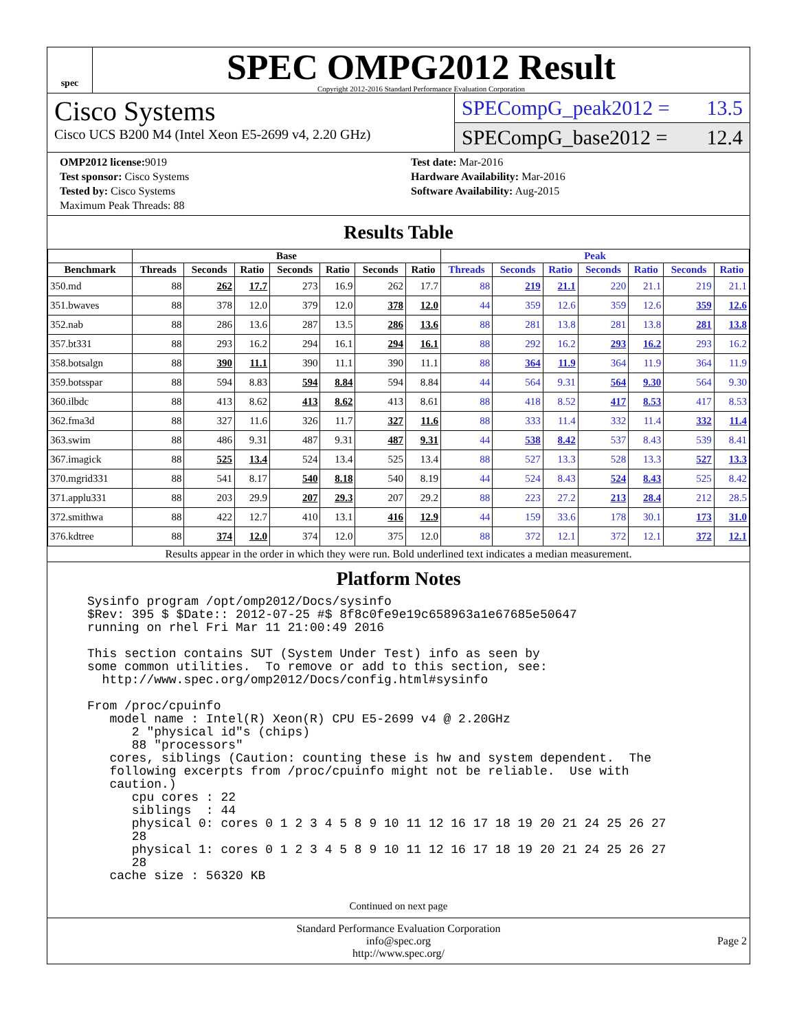spec
SPEC OMPG2012 Result
Copyright 2012-2016 Standard Performance Evaluation Corporation
Cisco Systems
Cisco UCS B200 M4 (Intel Xeon E5-2699 v4, 2.20 GHz)
SPECompG_peak2012 = 13.5
SPECompG_base2012 = 12.4
OMP2012 license: 9019
Test sponsor: Cisco Systems
Tested by: Cisco Systems
Maximum Peak Threads: 88
Test date: Mar-2016
Hardware Availability: Mar-2016
Software Availability: Aug-2015
Results Table
| | Base | | | | | | | Peak | | | | | | |
| --- | --- | --- | --- | --- | --- | --- | --- | --- | --- | --- | --- | --- | --- | --- |
| Benchmark | Threads | Seconds | Ratio | Seconds | Ratio | Seconds | Ratio | Threads | Seconds | Ratio | Seconds | Ratio | Seconds | Ratio |
| 350.md | 88 | 262 | 17.7 | 273 | 16.9 | 262 | 17.7 | 88 | 219 | 21.1 | 220 | 21.1 | 219 | 21.1 |
| 351.bwaves | 88 | 378 | 12.0 | 379 | 12.0 | 378 | 12.0 | 44 | 359 | 12.6 | 359 | 12.6 | 359 | 12.6 |
| 352.nab | 88 | 286 | 13.6 | 287 | 13.5 | 286 | 13.6 | 88 | 281 | 13.8 | 281 | 13.8 | 281 | 13.8 |
| 357.bt331 | 88 | 293 | 16.2 | 294 | 16.1 | 294 | 16.1 | 88 | 292 | 16.2 | 293 | 16.2 | 293 | 16.2 |
| 358.botsalgn | 88 | 390 | 11.1 | 390 | 11.1 | 390 | 11.1 | 88 | 364 | 11.9 | 364 | 11.9 | 364 | 11.9 |
| 359.botsspar | 88 | 594 | 8.83 | 594 | 8.84 | 594 | 8.84 | 44 | 564 | 9.31 | 564 | 9.30 | 564 | 9.30 |
| 360.ilbdc | 88 | 413 | 8.62 | 413 | 8.62 | 413 | 8.61 | 88 | 418 | 8.52 | 417 | 8.53 | 417 | 8.53 |
| 362.fma3d | 88 | 327 | 11.6 | 326 | 11.7 | 327 | 11.6 | 88 | 333 | 11.4 | 332 | 11.4 | 332 | 11.4 |
| 363.swim | 88 | 486 | 9.31 | 487 | 9.31 | 487 | 9.31 | 44 | 538 | 8.42 | 537 | 8.43 | 539 | 8.41 |
| 367.imagick | 88 | 525 | 13.4 | 524 | 13.4 | 525 | 13.4 | 88 | 527 | 13.3 | 528 | 13.3 | 527 | 13.3 |
| 370.mgrid331 | 88 | 541 | 8.17 | 540 | 8.18 | 540 | 8.19 | 44 | 524 | 8.43 | 524 | 8.43 | 525 | 8.42 |
| 371.applu331 | 88 | 203 | 29.9 | 207 | 29.3 | 207 | 29.2 | 88 | 223 | 27.2 | 213 | 28.4 | 212 | 28.5 |
| 372.smithwa | 88 | 422 | 12.7 | 410 | 13.1 | 416 | 12.9 | 44 | 159 | 33.6 | 178 | 30.1 | 173 | 31.0 |
| 376.kdtree | 88 | 374 | 12.0 | 374 | 12.0 | 375 | 12.0 | 88 | 372 | 12.1 | 372 | 12.1 | 372 | 12.1 |
Results appear in the order in which they were run. Bold underlined text indicates a median measurement.
Platform Notes
Sysinfo program /opt/omp2012/Docs/sysinfo
$Rev: 395 $ $Date:: 2012-07-25 #$ 8f8c0fe9e19c658963a1e67685e50647
running on rhel Fri Mar 11 21:00:49 2016

This section contains SUT (System Under Test) info as seen by
some common utilities.  To remove or add to this section, see:
  http://www.spec.org/omp2012/Docs/config.html#sysinfo

From /proc/cpuinfo
   model name : Intel(R) Xeon(R) CPU E5-2699 v4 @ 2.20GHz
      2 "physical id"s (chips)
      88 "processors"
   cores, siblings (Caution: counting these is hw and system dependent.  The
   following excerpts from /proc/cpuinfo might not be reliable.  Use with
   caution.)
      cpu cores : 22
      siblings  : 44
      physical 0: cores 0 1 2 3 4 5 8 9 10 11 12 16 17 18 19 20 21 24 25 26 27
      28
      physical 1: cores 0 1 2 3 4 5 8 9 10 11 12 16 17 18 19 20 21 24 25 26 27
      28
   cache size : 56320 KB
Continued on next page
Standard Performance Evaluation Corporation
info@spec.org
http://www.spec.org/
Page 2